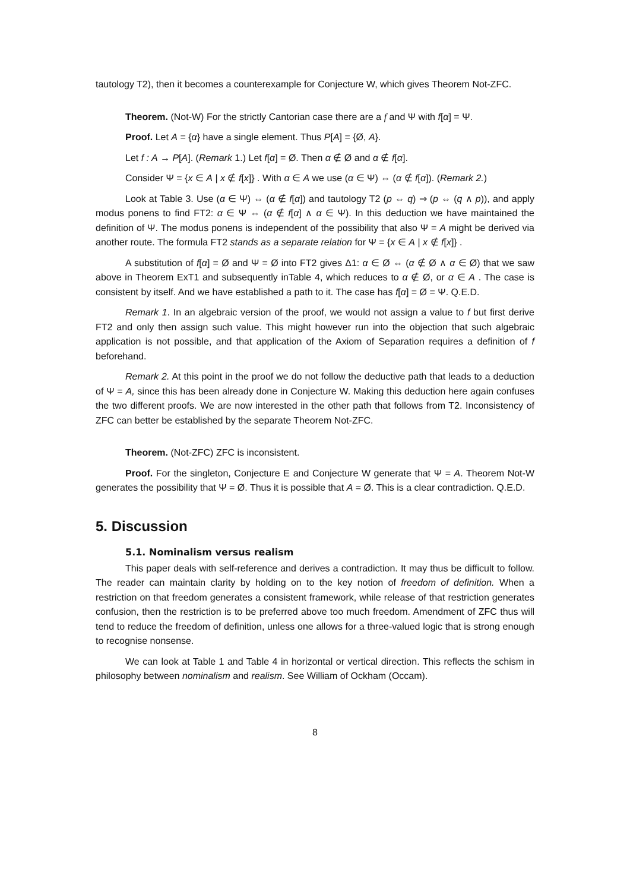tautology T2), then it becomes a counterexample for Conjecture W, which gives Theorem Not-ZFC.
Theorem. (Not-W) For the strictly Cantorian case there are a f and Ψ with f[α] = Ψ.
Proof. Let A = {α} have a single element. Thus P[A] = {Ø, A}.
Let f : A → P[A]. (Remark 1.) Let f[α] = Ø. Then α ∉ Ø and α ∉ f[α].
Consider Ψ = {x ∈ A | x ∉ f[x]} . With α ∈ A we use (α ∈ Ψ) ⇔ (α ∉ f[α]). (Remark 2.)
Look at Table 3. Use (α ∈ Ψ) ⇔ (α ∉ f[α]) and tautology T2 (p ⇔ q) ⇒ (p ⇔ (q ∧ p)), and apply modus ponens to find FT2: α ∈ Ψ ⇔ (α ∉ f[α] ∧ α ∈ Ψ). In this deduction we have maintained the definition of Ψ. The modus ponens is independent of the possibility that also Ψ = A might be derived via another route. The formula FT2 stands as a separate relation for Ψ = {x ∈ A | x ∉ f[x]} .
A substitution of f[α] = Ø and Ψ = Ø into FT2 gives Δ1: α ∈ Ø ⇔ (α ∉ Ø ∧ α ∈ Ø) that we saw above in Theorem ExT1 and subsequently inTable 4, which reduces to α ∉ Ø, or α ∈ A . The case is consistent by itself. And we have established a path to it. The case has f[α] = Ø = Ψ. Q.E.D.
Remark 1. In an algebraic version of the proof, we would not assign a value to f but first derive FT2 and only then assign such value. This might however run into the objection that such algebraic application is not possible, and that application of the Axiom of Separation requires a definition of f beforehand.
Remark 2. At this point in the proof we do not follow the deductive path that leads to a deduction of Ψ = A, since this has been already done in Conjecture W. Making this deduction here again confuses the two different proofs. We are now interested in the other path that follows from T2. Inconsistency of ZFC can better be established by the separate Theorem Not-ZFC.
Theorem. (Not-ZFC) ZFC is inconsistent.
Proof. For the singleton, Conjecture E and Conjecture W generate that Ψ = A. Theorem Not-W generates the possibility that Ψ = Ø. Thus it is possible that A = Ø. This is a clear contradiction. Q.E.D.
5. Discussion
5.1. Nominalism versus realism
This paper deals with self-reference and derives a contradiction. It may thus be difficult to follow. The reader can maintain clarity by holding on to the key notion of freedom of definition. When a restriction on that freedom generates a consistent framework, while release of that restriction generates confusion, then the restriction is to be preferred above too much freedom. Amendment of ZFC thus will tend to reduce the freedom of definition, unless one allows for a three-valued logic that is strong enough to recognise nonsense.
We can look at Table 1 and Table 4 in horizontal or vertical direction. This reflects the schism in philosophy between nominalism and realism. See William of Ockham (Occam).
8